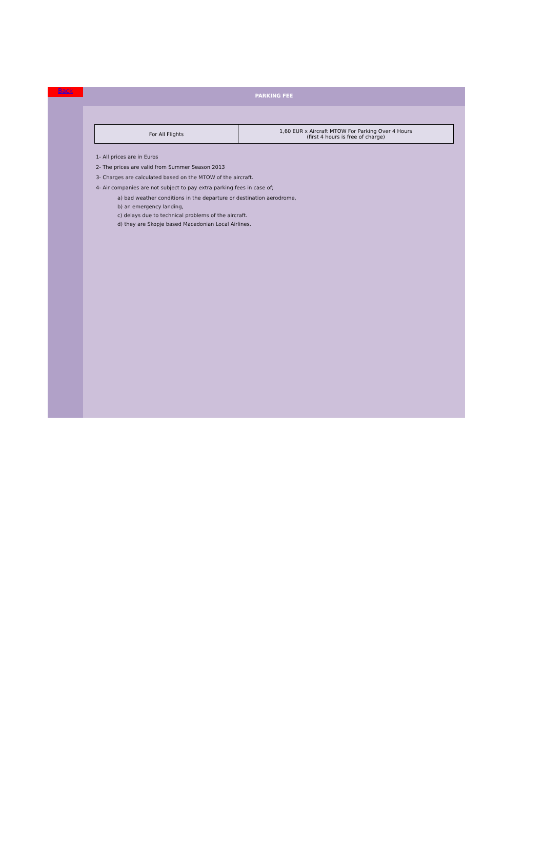Back
PARKING FEE
| For All Flights | 1,60 EUR x Aircraft MTOW For Parking Over 4 Hours (first 4 hours is free of charge) |
1- All prices are in Euros
2- The prices are valid from Summer Season 2013
3- Charges are calculated based on the MTOW of the aircraft.
4- Air companies are not subject to pay extra parking fees in case of;
a) bad weather conditions in the departure or destination aerodrome,
b) an emergency landing,
c) delays due to technical problems of the aircraft.
d) they are Skopje based Macedonian Local Airlines.